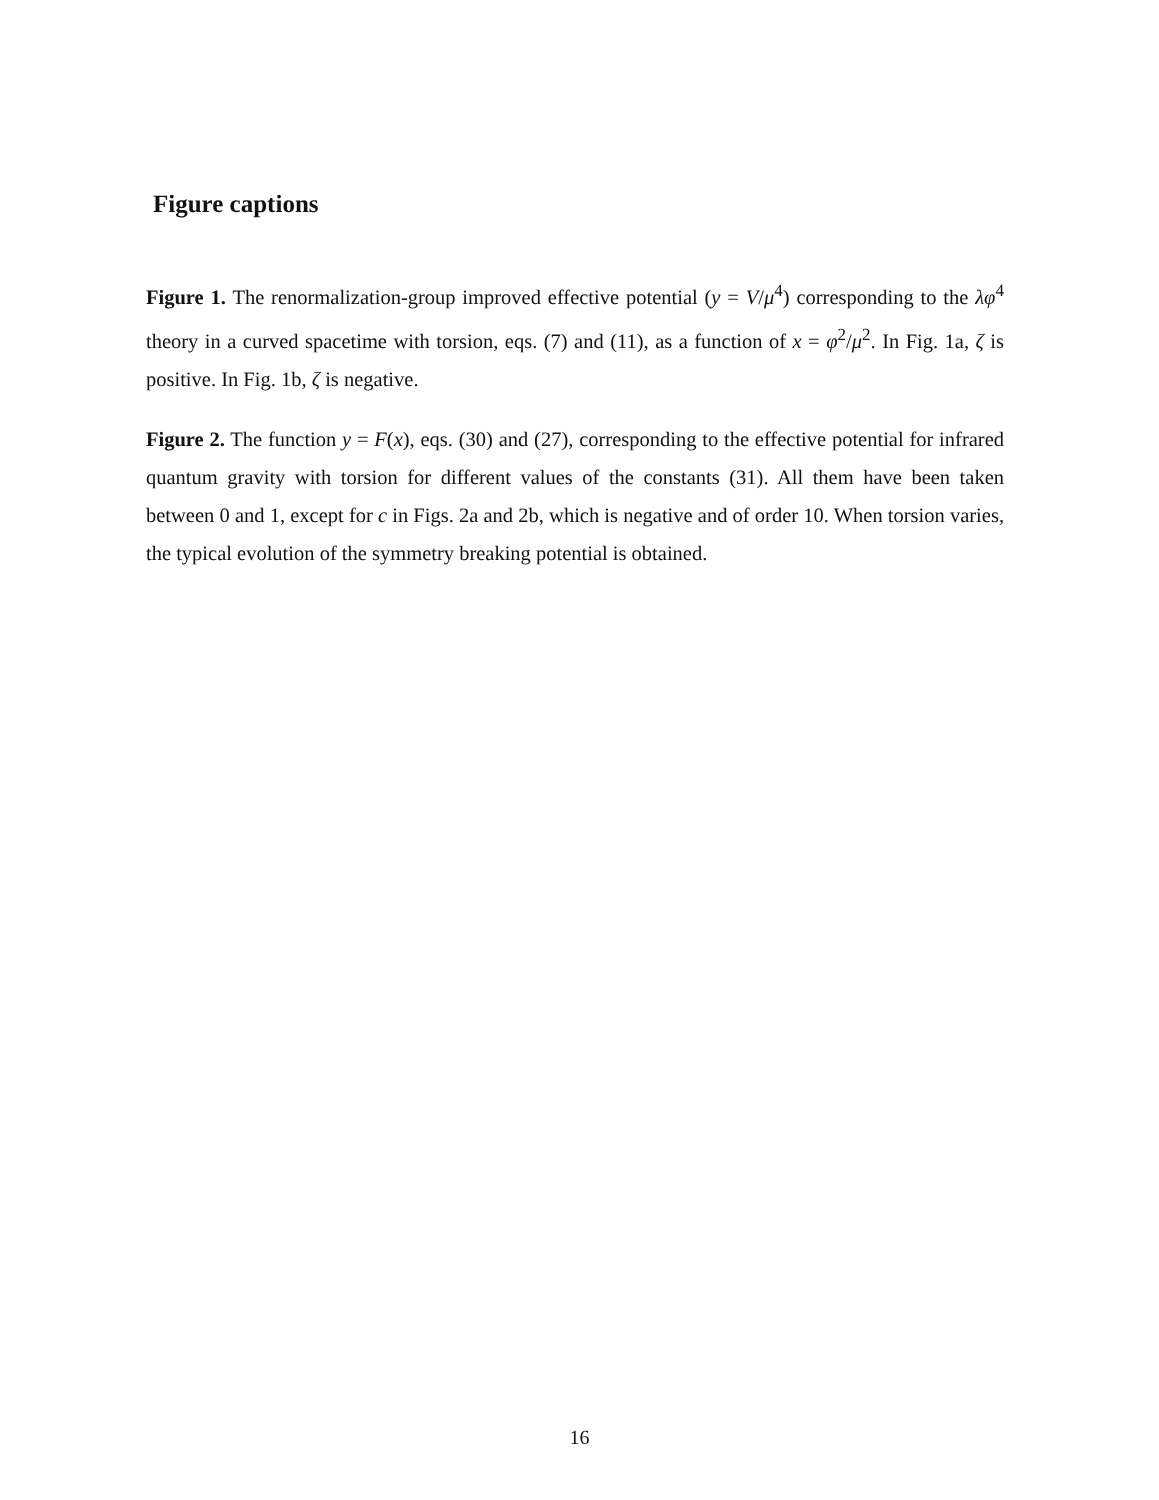Figure captions
Figure 1. The renormalization-group improved effective potential (y = V/μ<sup>4</sup>) corresponding to the λφ<sup>4</sup> theory in a curved spacetime with torsion, eqs. (7) and (11), as a function of x = φ<sup>2</sup>/μ<sup>2</sup>. In Fig. 1a, ζ is positive. In Fig. 1b, ζ is negative.
Figure 2. The function y = F(x), eqs. (30) and (27), corresponding to the effective potential for infrared quantum gravity with torsion for different values of the constants (31). All them have been taken between 0 and 1, except for c in Figs. 2a and 2b, which is negative and of order 10. When torsion varies, the typical evolution of the symmetry breaking potential is obtained.
16